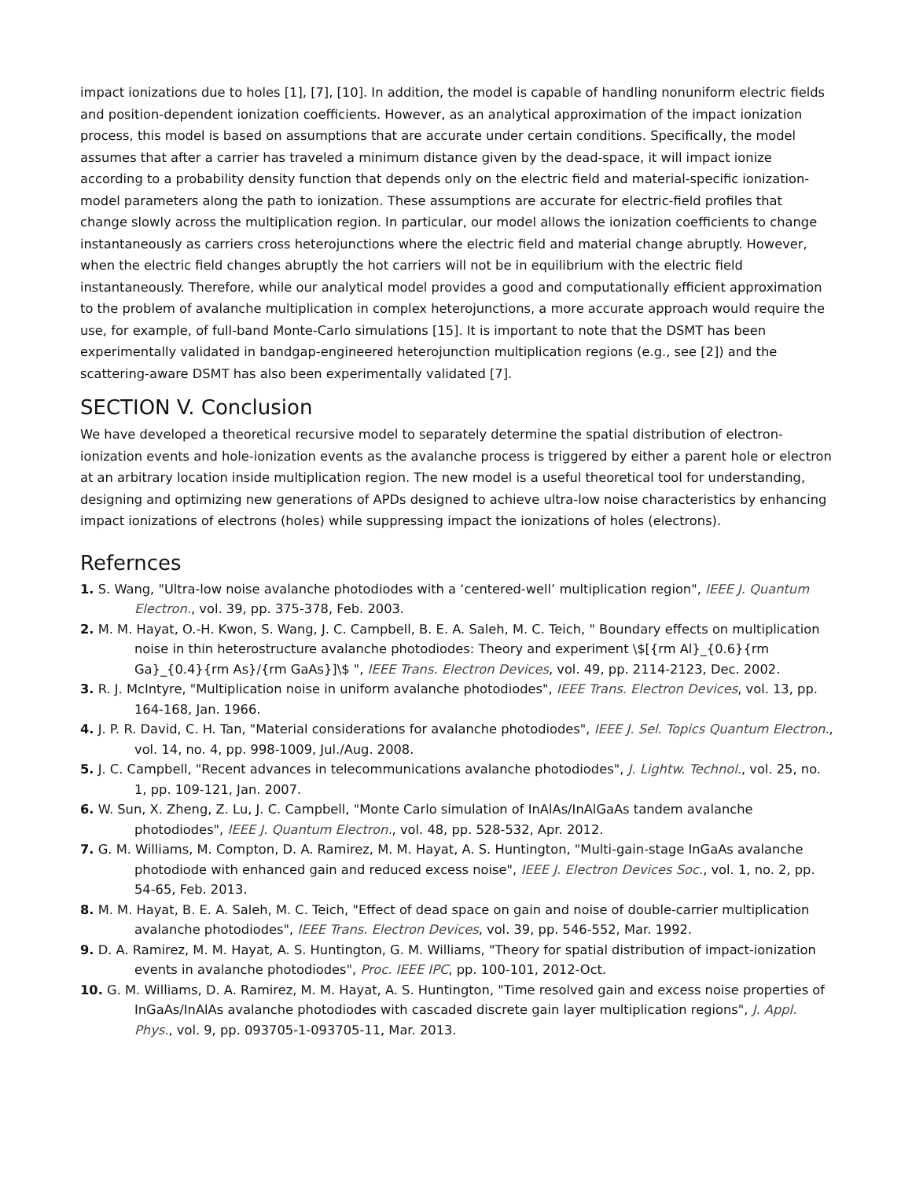impact ionizations due to holes [1], [7], [10]. In addition, the model is capable of handling nonuniform electric fields and position-dependent ionization coefficients. However, as an analytical approximation of the impact ionization process, this model is based on assumptions that are accurate under certain conditions. Specifically, the model assumes that after a carrier has traveled a minimum distance given by the dead-space, it will impact ionize according to a probability density function that depends only on the electric field and material-specific ionization-model parameters along the path to ionization. These assumptions are accurate for electric-field profiles that change slowly across the multiplication region. In particular, our model allows the ionization coefficients to change instantaneously as carriers cross heterojunctions where the electric field and material change abruptly. However, when the electric field changes abruptly the hot carriers will not be in equilibrium with the electric field instantaneously. Therefore, while our analytical model provides a good and computationally efficient approximation to the problem of avalanche multiplication in complex heterojunctions, a more accurate approach would require the use, for example, of full-band Monte-Carlo simulations [15]. It is important to note that the DSMT has been experimentally validated in bandgap-engineered heterojunction multiplication regions (e.g., see [2]) and the scattering-aware DSMT has also been experimentally validated [7].
SECTION V. Conclusion
We have developed a theoretical recursive model to separately determine the spatial distribution of electron-ionization events and hole-ionization events as the avalanche process is triggered by either a parent hole or electron at an arbitrary location inside multiplication region. The new model is a useful theoretical tool for understanding, designing and optimizing new generations of APDs designed to achieve ultra-low noise characteristics by enhancing impact ionizations of electrons (holes) while suppressing impact the ionizations of holes (electrons).
Refernces
1. S. Wang, "Ultra-low noise avalanche photodiodes with a ‘centered-well’ multiplication region", IEEE J. Quantum Electron., vol. 39, pp. 375-378, Feb. 2003.
2. M. M. Hayat, O.-H. Kwon, S. Wang, J. C. Campbell, B. E. A. Saleh, M. C. Teich, " Boundary effects on multiplication noise in thin heterostructure avalanche photodiodes: Theory and experiment \$[{rm Al}_{0.6}{rm Ga}_{0.4}{rm As}/{rm GaAs}]\$ ", IEEE Trans. Electron Devices, vol. 49, pp. 2114-2123, Dec. 2002.
3. R. J. McIntyre, "Multiplication noise in uniform avalanche photodiodes", IEEE Trans. Electron Devices, vol. 13, pp. 164-168, Jan. 1966.
4. J. P. R. David, C. H. Tan, "Material considerations for avalanche photodiodes", IEEE J. Sel. Topics Quantum Electron., vol. 14, no. 4, pp. 998-1009, Jul./Aug. 2008.
5. J. C. Campbell, "Recent advances in telecommunications avalanche photodiodes", J. Lightw. Technol., vol. 25, no. 1, pp. 109-121, Jan. 2007.
6. W. Sun, X. Zheng, Z. Lu, J. C. Campbell, "Monte Carlo simulation of InAlAs/InAlGaAs tandem avalanche photodiodes", IEEE J. Quantum Electron., vol. 48, pp. 528-532, Apr. 2012.
7. G. M. Williams, M. Compton, D. A. Ramirez, M. M. Hayat, A. S. Huntington, "Multi-gain-stage InGaAs avalanche photodiode with enhanced gain and reduced excess noise", IEEE J. Electron Devices Soc., vol. 1, no. 2, pp. 54-65, Feb. 2013.
8. M. M. Hayat, B. E. A. Saleh, M. C. Teich, "Effect of dead space on gain and noise of double-carrier multiplication avalanche photodiodes", IEEE Trans. Electron Devices, vol. 39, pp. 546-552, Mar. 1992.
9. D. A. Ramirez, M. M. Hayat, A. S. Huntington, G. M. Williams, "Theory for spatial distribution of impact-ionization events in avalanche photodiodes", Proc. IEEE IPC, pp. 100-101, 2012-Oct.
10. G. M. Williams, D. A. Ramirez, M. M. Hayat, A. S. Huntington, "Time resolved gain and excess noise properties of InGaAs/InAlAs avalanche photodiodes with cascaded discrete gain layer multiplication regions", J. Appl. Phys., vol. 9, pp. 093705-1-093705-11, Mar. 2013.